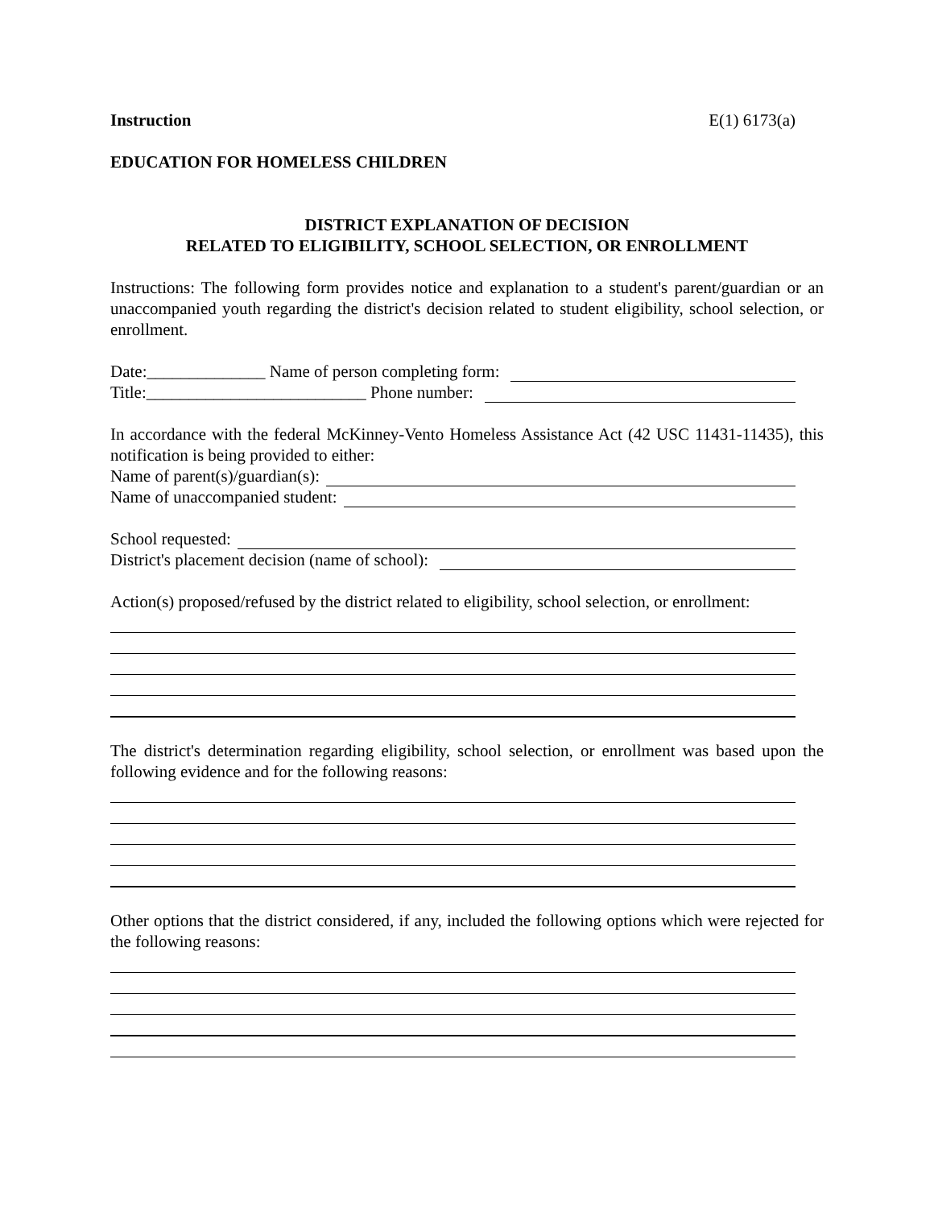Instruction E(1) 6173(a)
EDUCATION FOR HOMELESS CHILDREN
DISTRICT EXPLANATION OF DECISION
RELATED TO ELIGIBILITY, SCHOOL SELECTION, OR ENROLLMENT
Instructions: The following form provides notice and explanation to a student's parent/guardian or an unaccompanied youth regarding the district's decision related to student eligibility, school selection, or enrollment.
Date:______________ Name of person completing form:
Title:__________________________ Phone number:
In accordance with the federal McKinney-Vento Homeless Assistance Act (42 USC 11431-11435), this notification is being provided to either:
Name of parent(s)/guardian(s):
Name of unaccompanied student:
School requested:
District's placement decision (name of school):
Action(s) proposed/refused by the district related to eligibility, school selection, or enrollment:
The district's determination regarding eligibility, school selection, or enrollment was based upon the following evidence and for the following reasons:
Other options that the district considered, if any, included the following options which were rejected for the following reasons: